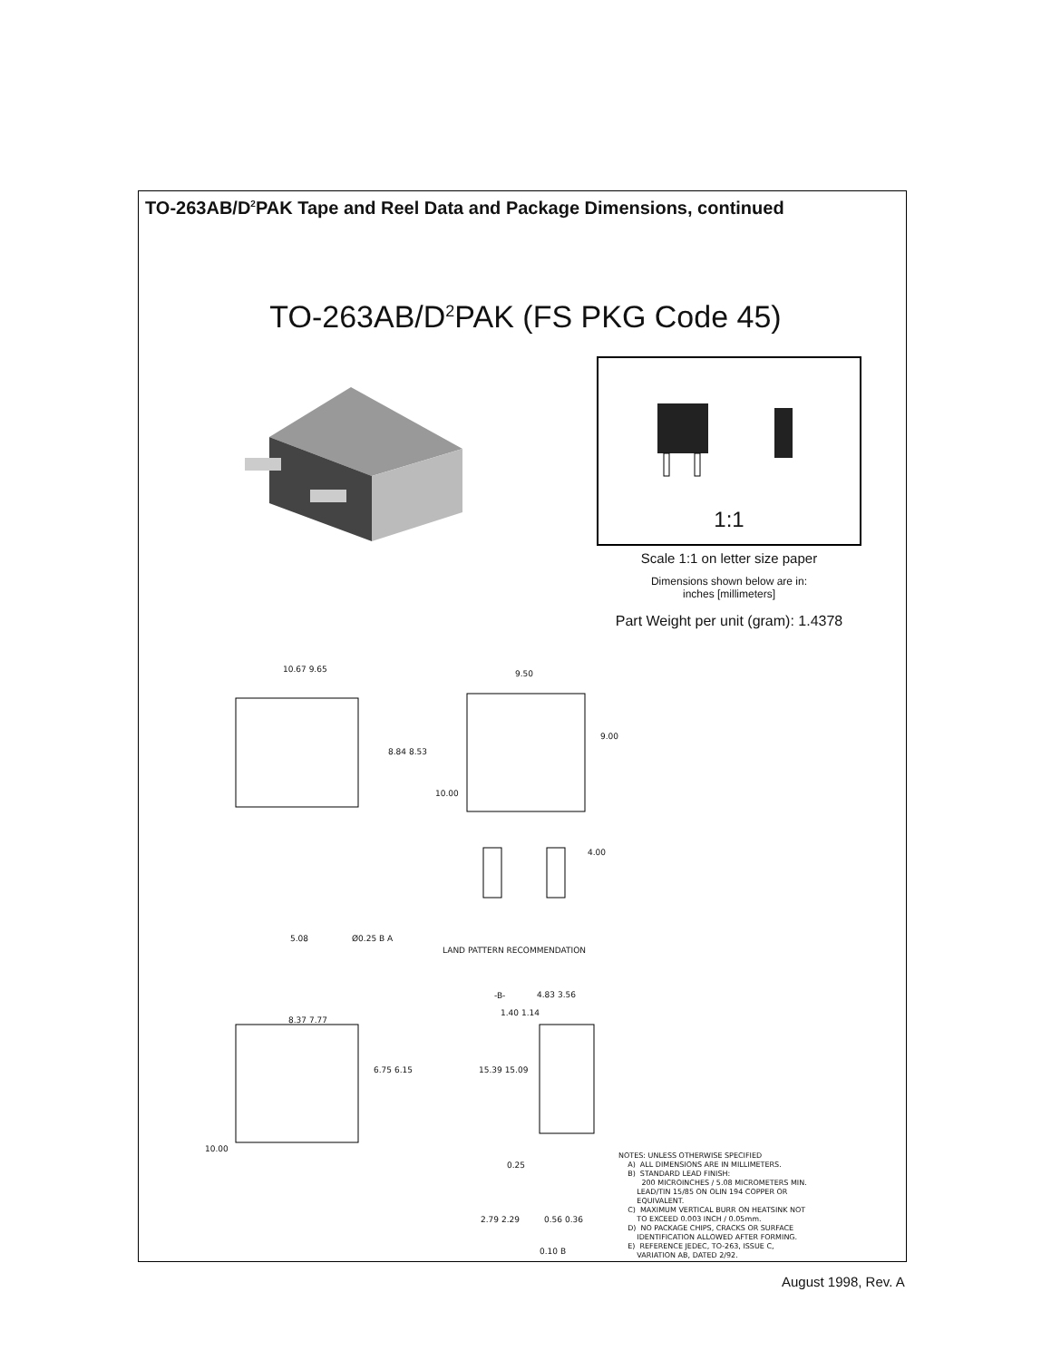TO-263AB/D<sup>2</sup>PAK Tape and Reel Data and Package Dimensions, continued
TO-263AB/D<sup>2</sup>PAK (FS PKG Code 45)
1:1
Scale 1:1 on letter size paper
Dimensions shown below are in:
inches [millimeters]
Part Weight per unit (gram): 1.4378
10.67 9.65 9.50
9.00
8.84 8.53
10.00
4.00
5.08 Ø0.25 B A
LAND PATTERN RECOMMENDATION
-B- 4.83 3.56
1.40 1.14
8.37 7.77
15.39 15.09
6.75 6.15
10.00
0.25
2.79 2.29 0.56 0.36
0.10 B
NOTES: UNLESS OTHERWISE SPECIFIED A) ALL DIMENSIONS ARE IN MILLIMETERS. B) STANDARD LEAD FINISH: 200 MICROINCHES / 5.08 MICROMETERS MIN. LEAD/TIN 15/85 ON OLIN 194 COPPER OR EQUIVALENT. C) MAXIMUM VERTICAL BURR ON HEATSINK NOT TO EXCEED 0.003 INCH / 0.05mm. D) NO PACKAGE CHIPS, CRACKS OR SURFACE IDENTIFICATION ALLOWED AFTER FORMING. E) REFERENCE JEDEC, TO-263, ISSUE C, VARIATION AB, DATED 2/92.
August 1998, Rev. A